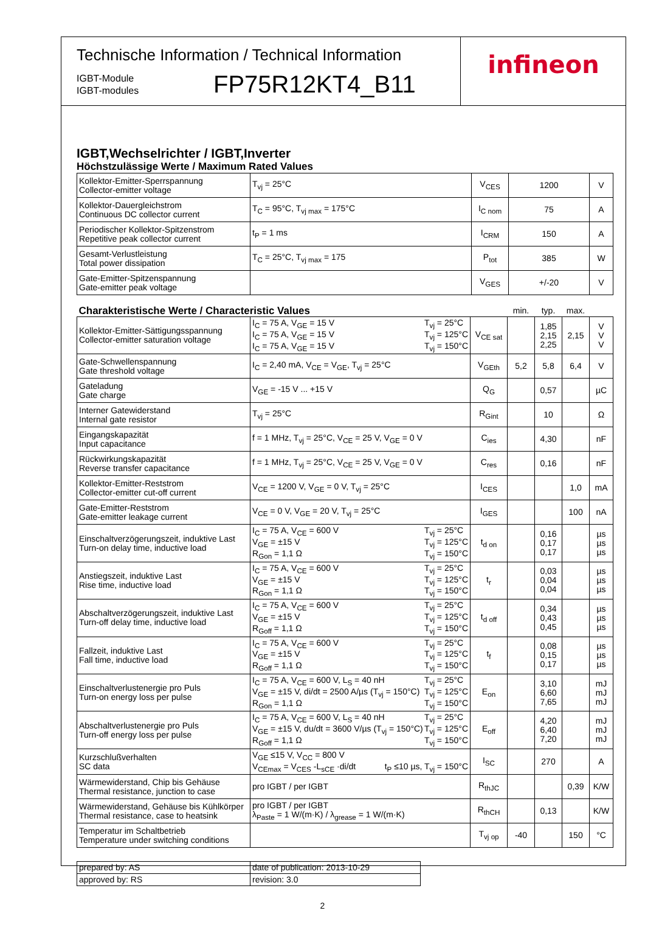Technische Information / Technical Information
IGBT-Module
IGBT-modules
FP75R12KT4_B11
infineon
IGBT,Wechselrichter / IGBT,Inverter
Höchstzulässige Werte / Maximum Rated Values
| Kollektor-Emitter-Sperrspannung Collector-emitter voltage | T<sub>vj</sub> = 25°C | V<sub>CES</sub> | 1200 | V |
| Kollektor-Dauergleichstrom Continuous DC collector current | T<sub>C</sub> = 95°C, T<sub>vj max</sub> = 175°C | I<sub>C nom</sub> | 75 | A |
| Periodischer Kollektor-Spitzenstrom Repetitive peak collector current | t<sub>P</sub> = 1 ms | I<sub>CRM</sub> | 150 | A |
| Gesamt-Verlustleistung Total power dissipation | T<sub>C</sub> = 25°C, T<sub>vj max</sub> = 175 | P<sub>tot</sub> | 385 | W |
| Gate-Emitter-Spitzenspannung Gate-emitter peak voltage | | V<sub>GES</sub> | +/-20 | V |
| Charakteristische Werte / Characteristic Values | | | min. | typ. | max. | |
| Kollektor-Emitter-Sättigungsspannung Collector-emitter saturation voltage | I<sub>C</sub> = 75 A, V<sub>GE</sub> = 15 V I<sub>C</sub> = 75 A, V<sub>GE</sub> = 15 V I<sub>C</sub> = 75 A, V<sub>GE</sub> = 15 V T<sub>vj</sub> = 25°C T<sub>vj</sub> = 125°C T<sub>vj</sub> = 150°C | V<sub>CE sat</sub> | | 1,85 2,15 2,25 | 2,15 | V V V |
| Gate-Schwellenspannung Gate threshold voltage | I<sub>C</sub> = 2,40 mA, V<sub>CE</sub> = V<sub>GE</sub>, T<sub>vj</sub> = 25°C | V<sub>GEth</sub> | 5,2 | 5,8 | 6,4 | V |
| Gateladung Gate charge | V<sub>GE</sub> = -15 V ... +15 V | Q<sub>G</sub> | | 0,57 | | µC |
| Interner Gatewiderstand Internal gate resistor | T<sub>vj</sub> = 25°C | R<sub>Gint</sub> | | 10 | | Ω |
| Eingangskapazität Input capacitance | f = 1 MHz, T<sub>vj</sub> = 25°C, V<sub>CE</sub> = 25 V, V<sub>GE</sub> = 0 V | C<sub>ies</sub> | | 4,30 | | nF |
| Rückwirkungskapazität Reverse transfer capacitance | f = 1 MHz, T<sub>vj</sub> = 25°C, V<sub>CE</sub> = 25 V, V<sub>GE</sub> = 0 V | C<sub>res</sub> | | 0,16 | | nF |
| Kollektor-Emitter-Reststrom Collector-emitter cut-off current | V<sub>CE</sub> = 1200 V, V<sub>GE</sub> = 0 V, T<sub>vj</sub> = 25°C | I<sub>CES</sub> | | | 1,0 | mA |
| Gate-Emitter-Reststrom Gate-emitter leakage current | V<sub>CE</sub> = 0 V, V<sub>GE</sub> = 20 V, T<sub>vj</sub> = 25°C | I<sub>GES</sub> | | | 100 | nA |
| Einschaltverzögerungszeit, induktive Last Turn-on delay time, inductive load | I<sub>C</sub> = 75 A, V<sub>CE</sub> = 600 V V<sub>GE</sub> = ±15 V R<sub>Gon</sub> = 1,1 Ω T<sub>vj</sub> = 25°C T<sub>vj</sub> = 125°C T<sub>vj</sub> = 150°C | t<sub>d on</sub> | | 0,16 0,17 0,17 | | µs µs µs |
| Anstiegszeit, induktive Last Rise time, inductive load | I<sub>C</sub> = 75 A, V<sub>CE</sub> = 600 V V<sub>GE</sub> = ±15 V R<sub>Gon</sub> = 1,1 Ω T<sub>vj</sub> = 25°C T<sub>vj</sub> = 125°C T<sub>vj</sub> = 150°C | t<sub>r</sub> | | 0,03 0,04 0,04 | | µs µs µs |
| Abschaltverzögerungszeit, induktive Last Turn-off delay time, inductive load | I<sub>C</sub> = 75 A, V<sub>CE</sub> = 600 V V<sub>GE</sub> = ±15 V R<sub>Goff</sub> = 1,1 Ω T<sub>vj</sub> = 25°C T<sub>vj</sub> = 125°C T<sub>vj</sub> = 150°C | t<sub>d off</sub> | | 0,34 0,43 0,45 | | µs µs µs |
| Fallzeit, induktive Last Fall time, inductive load | I<sub>C</sub> = 75 A, V<sub>CE</sub> = 600 V V<sub>GE</sub> = ±15 V R<sub>Goff</sub> = 1,1 Ω T<sub>vj</sub> = 25°C T<sub>vj</sub> = 125°C T<sub>vj</sub> = 150°C | t<sub>f</sub> | | 0,08 0,15 0,17 | | µs µs µs |
| Einschaltverlustenergie pro Puls Turn-on energy loss per pulse | I<sub>C</sub> = 75 A, V<sub>CE</sub> = 600 V, L<sub>S</sub> = 40 nH V<sub>GE</sub> = ±15 V, di/dt = 2500 A/µs (T<sub>vj</sub> = 150°C) R<sub>Gon</sub> = 1,1 Ω T<sub>vj</sub> = 25°C T<sub>vj</sub> = 125°C T<sub>vj</sub> = 150°C | E<sub>on</sub> | | 3,10 6,60 7,65 | | mJ mJ mJ |
| Abschaltverlustenergie pro Puls Turn-off energy loss per pulse | I<sub>C</sub> = 75 A, V<sub>CE</sub> = 600 V, L<sub>S</sub> = 40 nH V<sub>GE</sub> = ±15 V, du/dt = 3600 V/µs (T<sub>vj</sub> = 150°C) R<sub>Goff</sub> = 1,1 Ω T<sub>vj</sub> = 25°C T<sub>vj</sub> = 125°C T<sub>vj</sub> = 150°C | E<sub>off</sub> | | 4,20 6,40 7,20 | | mJ mJ mJ |
| Kurzschlußverhalten SC data | V<sub>GE</sub> ≤15 V, V<sub>CC</sub> = 800 V V<sub>CEmax</sub> = V<sub>CES</sub> -L<sub>sCE</sub> ·di/dt t<sub>P</sub> ≤10 µs, T<sub>vj</sub> = 150°C | I<sub>SC</sub> | | 270 | | A |
| Wärmewiderstand, Chip bis Gehäuse Thermal resistance, junction to case | pro IGBT / per IGBT | R<sub>thJC</sub> | | | 0,39 | K/W |
| Wärmewiderstand, Gehäuse bis Kühlkörper Thermal resistance, case to heatsink | pro IGBT / per IGBT λ<sub>Paste</sub> = 1 W/(m·K) / λ<sub>grease</sub> = 1 W/(m·K) | R<sub>thCH</sub> | | 0,13 | | K/W |
| Temperatur im Schaltbetrieb Temperature under switching conditions | | T<sub>vj op</sub> | -40 | | 150 | °C |
| prepared by: AS | date of publication: 2013-10-29 |
| approved by: RS | revision: 3.0 |
2